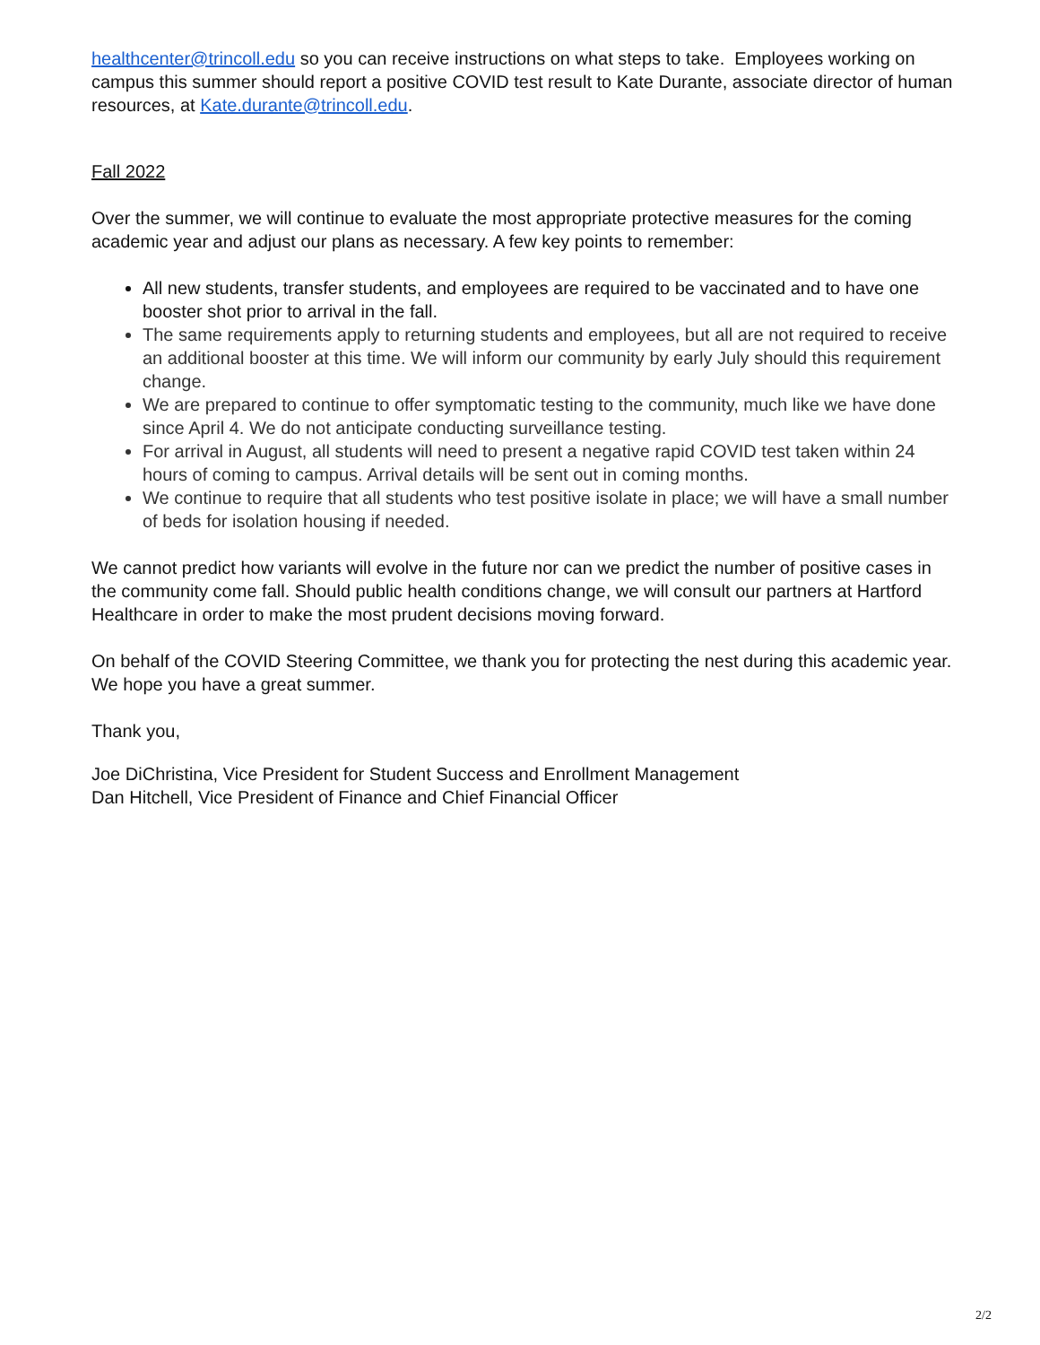healthcenter@trincoll.edu so you can receive instructions on what steps to take. Employees working on campus this summer should report a positive COVID test result to Kate Durante, associate director of human resources, at Kate.durante@trincoll.edu.
Fall 2022
Over the summer, we will continue to evaluate the most appropriate protective measures for the coming academic year and adjust our plans as necessary. A few key points to remember:
All new students, transfer students, and employees are required to be vaccinated and to have one booster shot prior to arrival in the fall.
The same requirements apply to returning students and employees, but all are not required to receive an additional booster at this time. We will inform our community by early July should this requirement change.
We are prepared to continue to offer symptomatic testing to the community, much like we have done since April 4. We do not anticipate conducting surveillance testing.
For arrival in August, all students will need to present a negative rapid COVID test taken within 24 hours of coming to campus. Arrival details will be sent out in coming months.
We continue to require that all students who test positive isolate in place; we will have a small number of beds for isolation housing if needed.
We cannot predict how variants will evolve in the future nor can we predict the number of positive cases in the community come fall. Should public health conditions change, we will consult our partners at Hartford Healthcare in order to make the most prudent decisions moving forward.
On behalf of the COVID Steering Committee, we thank you for protecting the nest during this academic year. We hope you have a great summer.
Thank you,
Joe DiChristina, Vice President for Student Success and Enrollment Management
Dan Hitchell, Vice President of Finance and Chief Financial Officer
2/2